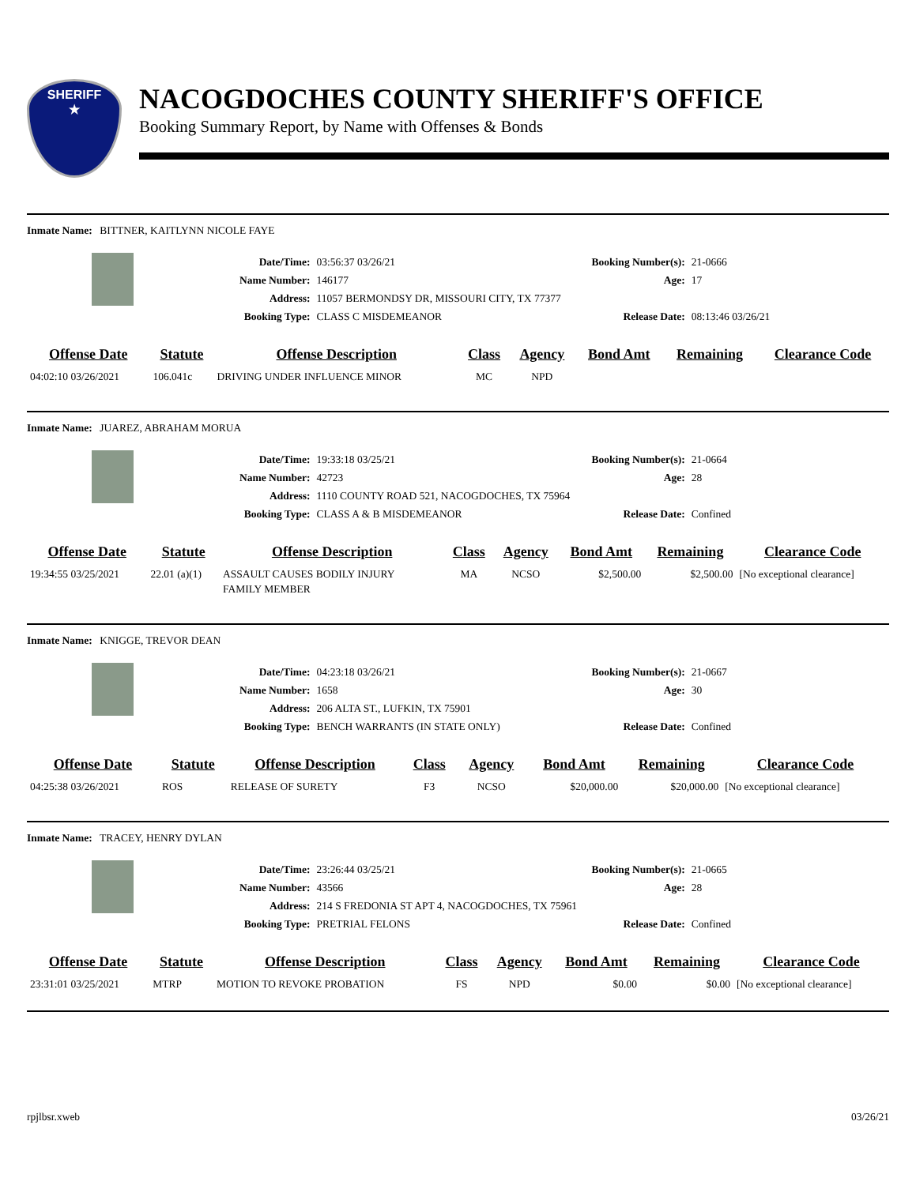SHERIFF
★
NACOGDOCHES COUNTY SHERIFF'S OFFICE
Booking Summary Report, by Name with Offenses & Bonds
Inmate Name: BITTNER, KAITLYNN NICOLE FAYE
| Date/Time: | 03:56:37 03/26/21 | Booking Number(s): | 21-0666 |
| Name Number: | 146177 | Age: | 17 |
| Address: | 11057 BERMONDSY DR, MISSOURI CITY, TX 77377 | | |
| Booking Type: | CLASS C MISDEMEANOR | Release Date: | 08:13:46 03/26/21 |
| Offense Date | Statute | Offense Description | Class | Agency | Bond Amt | Remaining | Clearance Code |
| --- | --- | --- | --- | --- | --- | --- | --- |
| 04:02:10 03/26/2021 | 106.041c | DRIVING UNDER INFLUENCE MINOR | MC | NPD | | | |
Inmate Name: JUAREZ, ABRAHAM MORUA
| Date/Time: | 19:33:18 03/25/21 | Booking Number(s): | 21-0664 |
| Name Number: | 42723 | Age: | 28 |
| Address: | 1110 COUNTY ROAD 521, NACOGDOCHES, TX 75964 | | |
| Booking Type: | CLASS A & B MISDEMEANOR | Release Date: | Confined |
| Offense Date | Statute | Offense Description | Class | Agency | Bond Amt | Remaining | Clearance Code |
| --- | --- | --- | --- | --- | --- | --- | --- |
| 19:34:55 03/25/2021 | 22.01 (a)(1) | ASSAULT CAUSES BODILY INJURY FAMILY MEMBER | MA | NCSO | $2,500.00 | $2,500.00 | [No exceptional clearance] |
Inmate Name: KNIGGE, TREVOR DEAN
| Date/Time: | 04:23:18 03/26/21 | Booking Number(s): | 21-0667 |
| Name Number: | 1658 | Age: | 30 |
| Address: | 206 ALTA ST., LUFKIN, TX 75901 | | |
| Booking Type: | BENCH WARRANTS (IN STATE ONLY) | Release Date: | Confined |
| Offense Date | Statute | Offense Description | Class | Agency | Bond Amt | Remaining | Clearance Code |
| --- | --- | --- | --- | --- | --- | --- | --- |
| 04:25:38 03/26/2021 | ROS | RELEASE OF SURETY | F3 | NCSO | $20,000.00 | $20,000.00 | [No exceptional clearance] |
Inmate Name: TRACEY, HENRY DYLAN
| Date/Time: | 23:26:44 03/25/21 | Booking Number(s): | 21-0665 |
| Name Number: | 43566 | Age: | 28 |
| Address: | 214 S FREDONIA ST APT 4, NACOGDOCHES, TX 75961 | | |
| Booking Type: | PRETRIAL FELONS | Release Date: | Confined |
| Offense Date | Statute | Offense Description | Class | Agency | Bond Amt | Remaining | Clearance Code |
| --- | --- | --- | --- | --- | --- | --- | --- |
| 23:31:01 03/25/2021 | MTRP | MOTION TO REVOKE PROBATION | FS | NPD | $0.00 | $0.00 | [No exceptional clearance] |
rpjlbsr.xweb 03/26/21